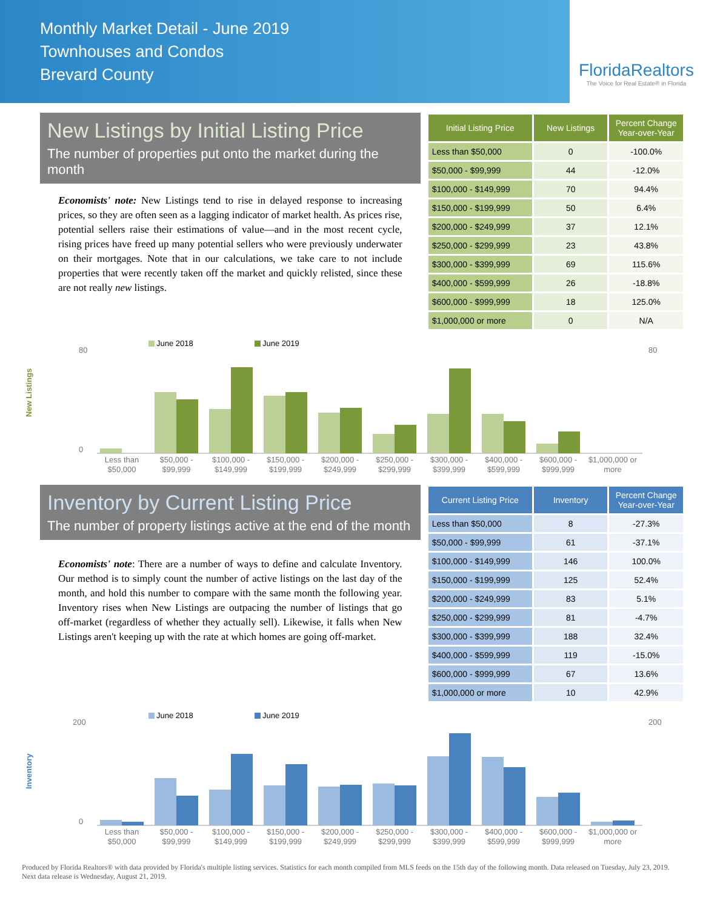Monthly Market Detail - June 2019
Townhouses and Condos
Brevard County
FloridaRealtors
The Voice for Real Estate® in Florida
New Listings by Initial Listing Price
The number of properties put onto the market during the month
Economists' note: New Listings tend to rise in delayed response to increasing prices, so they are often seen as a lagging indicator of market health. As prices rise, potential sellers raise their estimations of value—and in the most recent cycle, rising prices have freed up many potential sellers who were previously underwater on their mortgages. Note that in our calculations, we take care to not include properties that were recently taken off the market and quickly relisted, since these are not really new listings.
| Initial Listing Price | New Listings | Percent Change Year-over-Year |
| --- | --- | --- |
| Less than $50,000 | 0 | -100.0% |
| $50,000 - $99,999 | 44 | -12.0% |
| $100,000 - $149,999 | 70 | 94.4% |
| $150,000 - $199,999 | 50 | 6.4% |
| $200,000 - $249,999 | 37 | 12.1% |
| $250,000 - $299,999 | 23 | 43.8% |
| $300,000 - $399,999 | 69 | 115.6% |
| $400,000 - $599,999 | 26 | -18.8% |
| $600,000 - $999,999 | 18 | 125.0% |
| $1,000,000 or more | 0 | N/A |
New Listings
June 2018
June 2019
80
0
80
Less than
$50,000
$50,000 -
$99,999
$100,000 -
$149,999
$150,000 -
$199,999
$200,000 -
$249,999
$250,000 -
$299,999
$300,000 -
$399,999
$400,000 -
$599,999
$600,000 -
$999,999
$1,000,000 or
more
Inventory by Current Listing Price
The number of property listings active at the end of the month
Economists' note: There are a number of ways to define and calculate Inventory. Our method is to simply count the number of active listings on the last day of the month, and hold this number to compare with the same month the following year. Inventory rises when New Listings are outpacing the number of listings that go off-market (regardless of whether they actually sell). Likewise, it falls when New Listings aren't keeping up with the rate at which homes are going off-market.
| Current Listing Price | Inventory | Percent Change Year-over-Year |
| --- | --- | --- |
| Less than $50,000 | 8 | -27.3% |
| $50,000 - $99,999 | 61 | -37.1% |
| $100,000 - $149,999 | 146 | 100.0% |
| $150,000 - $199,999 | 125 | 52.4% |
| $200,000 - $249,999 | 83 | 5.1% |
| $250,000 - $299,999 | 81 | -4.7% |
| $300,000 - $399,999 | 188 | 32.4% |
| $400,000 - $599,999 | 119 | -15.0% |
| $600,000 - $999,999 | 67 | 13.6% |
| $1,000,000 or more | 10 | 42.9% |
Inventory
June 2018
June 2019
200
0
200
Less than
$50,000
$50,000 -
$99,999
$100,000 -
$149,999
$150,000 -
$199,999
$200,000 -
$249,999
$250,000 -
$299,999
$300,000 -
$399,999
$400,000 -
$599,999
$600,000 -
$999,999
$1,000,000 or
more
Produced by Florida Realtors® with data provided by Florida's multiple listing services. Statistics for each month compiled from MLS feeds on the 15th day of the following month. Data released on Tuesday, July 23, 2019. Next data release is Wednesday, August 21, 2019.